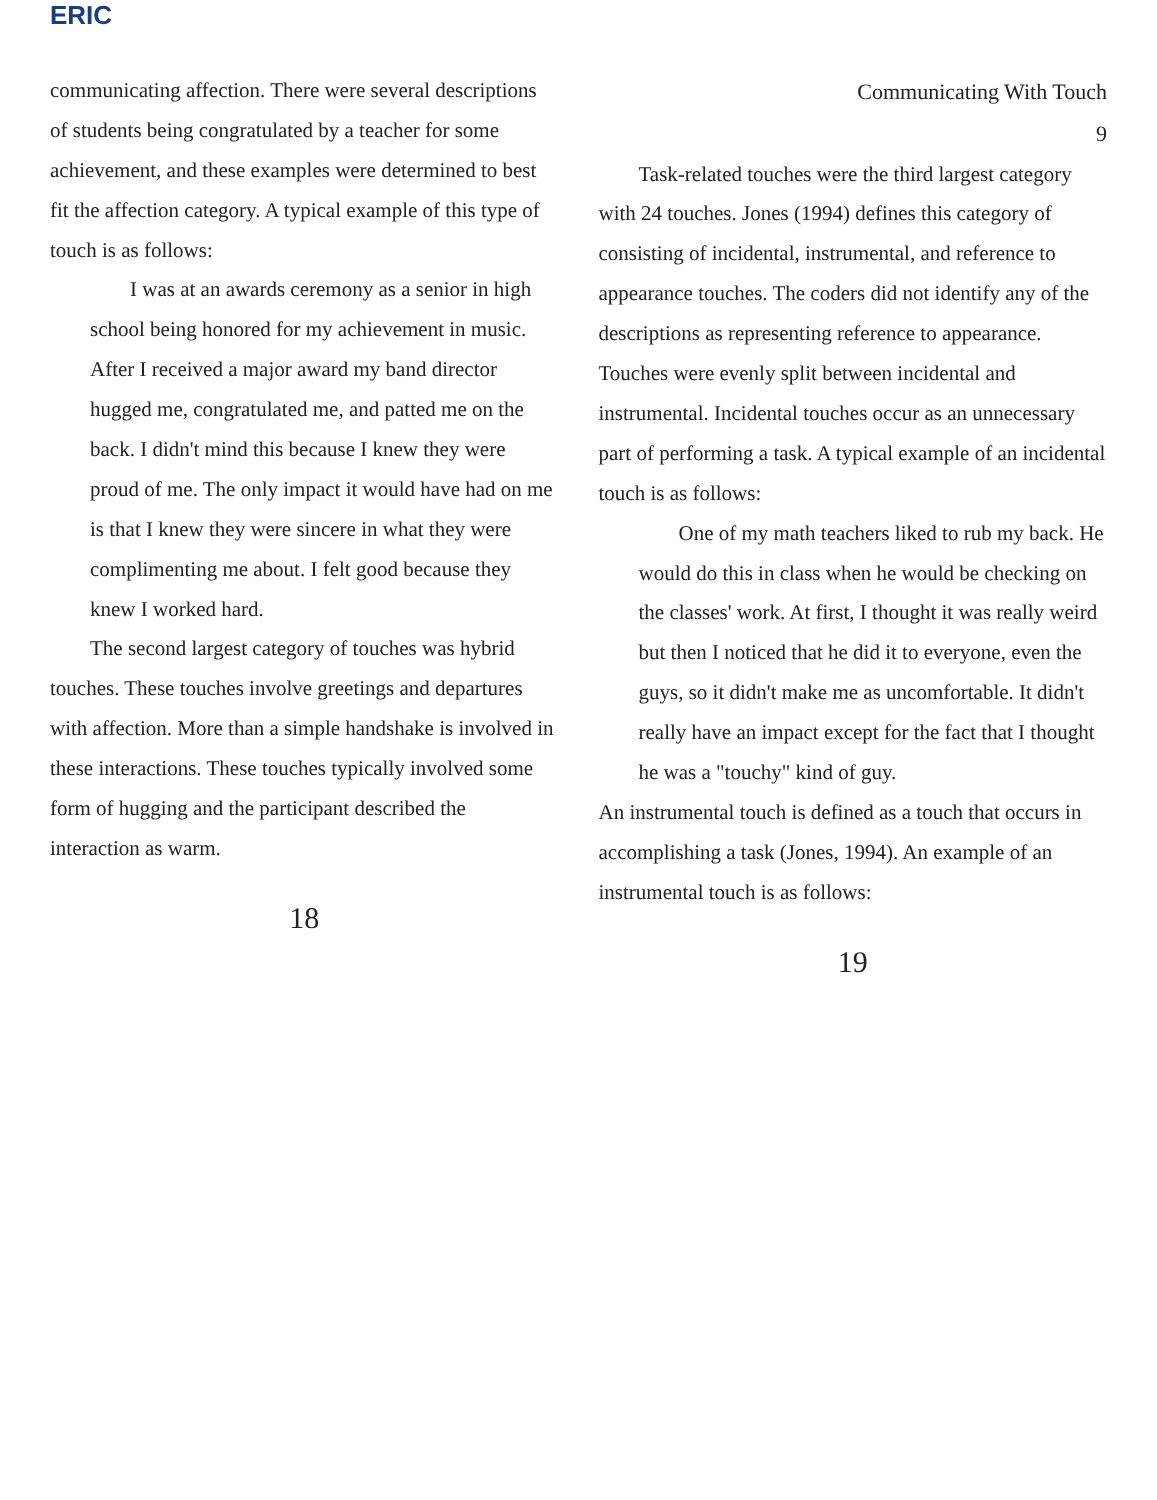ERIC
communicating affection. There were several descriptions of students being congratulated by a teacher for some achievement, and these examples were determined to best fit the affection category. A typical example of this type of touch is as follows:
I was at an awards ceremony as a senior in high school being honored for my achievement in music. After I received a major award my band director hugged me, congratulated me, and patted me on the back. I didn't mind this because I knew they were proud of me. The only impact it would have had on me is that I knew they were sincere in what they were complimenting me about. I felt good because they knew I worked hard.
The second largest category of touches was hybrid touches. These touches involve greetings and departures with affection. More than a simple handshake is involved in these interactions. These touches typically involved some form of hugging and the participant described the interaction as warm.
18
Communicating With Touch
9
Task-related touches were the third largest category with 24 touches. Jones (1994) defines this category of consisting of incidental, instrumental, and reference to appearance touches. The coders did not identify any of the descriptions as representing reference to appearance. Touches were evenly split between incidental and instrumental. Incidental touches occur as an unnecessary part of performing a task. A typical example of an incidental touch is as follows:
One of my math teachers liked to rub my back. He would do this in class when he would be checking on the classes' work. At first, I thought it was really weird but then I noticed that he did it to everyone, even the guys, so it didn't make me as uncomfortable. It didn't really have an impact except for the fact that I thought he was a "touchy" kind of guy.
An instrumental touch is defined as a touch that occurs in accomplishing a task (Jones, 1994). An example of an instrumental touch is as follows:
19